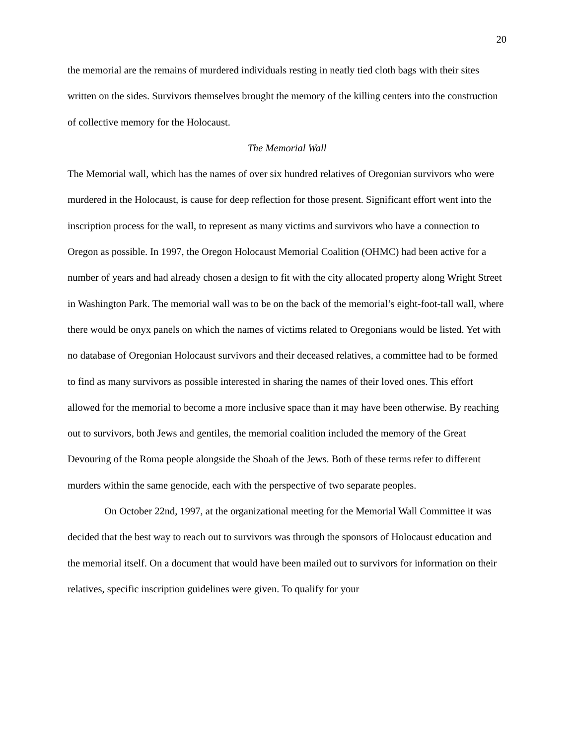20
the memorial are the remains of murdered individuals resting in neatly tied cloth bags with their sites written on the sides. Survivors themselves brought the memory of the killing centers into the construction of collective memory for the Holocaust.
The Memorial Wall
The Memorial wall, which has the names of over six hundred relatives of Oregonian survivors who were murdered in the Holocaust, is cause for deep reflection for those present. Significant effort went into the inscription process for the wall, to represent as many victims and survivors who have a connection to Oregon as possible. In 1997, the Oregon Holocaust Memorial Coalition (OHMC) had been active for a number of years and had already chosen a design to fit with the city allocated property along Wright Street in Washington Park. The memorial wall was to be on the back of the memorial’s eight-foot-tall wall, where there would be onyx panels on which the names of victims related to Oregonians would be listed. Yet with no database of Oregonian Holocaust survivors and their deceased relatives, a committee had to be formed to find as many survivors as possible interested in sharing the names of their loved ones. This effort allowed for the memorial to become a more inclusive space than it may have been otherwise. By reaching out to survivors, both Jews and gentiles, the memorial coalition included the memory of the Great Devouring of the Roma people alongside the Shoah of the Jews. Both of these terms refer to different murders within the same genocide, each with the perspective of two separate peoples.
On October 22nd, 1997, at the organizational meeting for the Memorial Wall Committee it was decided that the best way to reach out to survivors was through the sponsors of Holocaust education and the memorial itself. On a document that would have been mailed out to survivors for information on their relatives, specific inscription guidelines were given. To qualify for your